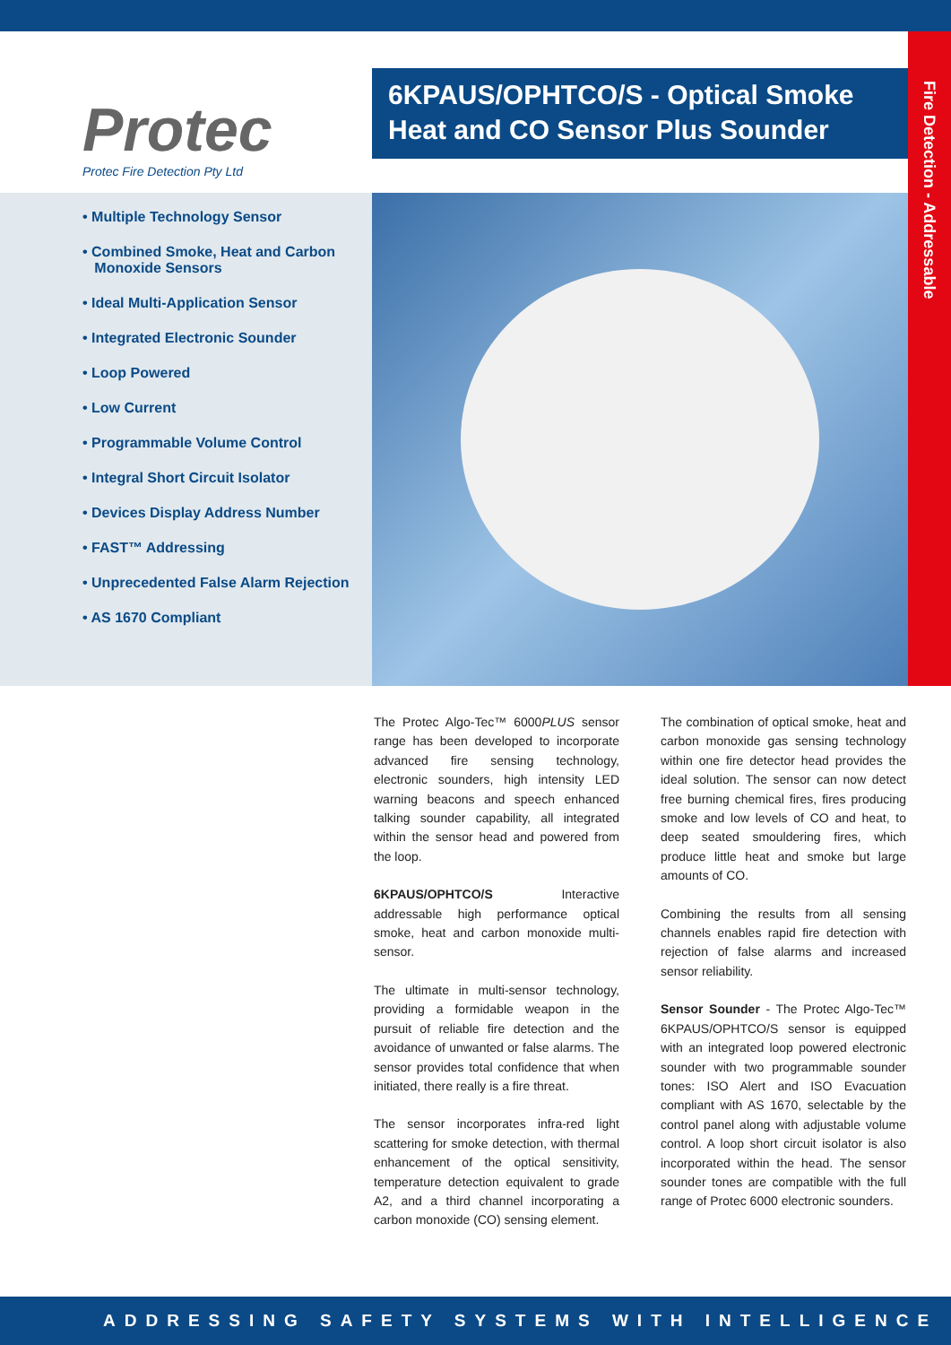Fire Detection - Addressable
Protec
Protec Fire Detection Pty Ltd
6KPAUS/OPHTCO/S - Optical Smoke Heat and CO Sensor Plus Sounder
• Multiple Technology Sensor
• Combined Smoke, Heat and Carbon
Monoxide Sensors
• Ideal Multi-Application Sensor
• Integrated Electronic Sounder
• Loop Powered
• Low Current
• Programmable Volume Control
• Integral Short Circuit Isolator
• Devices Display Address Number
• FAST™ Addressing
• Unprecedented False Alarm Rejection
• AS 1670 Compliant
The Protec Algo-Tec™ 6000PLUS sensor range has been developed to incorporate advanced fire sensing technology, electronic sounders, high intensity LED warning beacons and speech enhanced talking sounder capability, all integrated within the sensor head and powered from the loop.
6KPAUS/OPHTCO/S Interactive addressable high performance optical smoke, heat and carbon monoxide multi-sensor.
The ultimate in multi-sensor technology, providing a formidable weapon in the pursuit of reliable fire detection and the avoidance of unwanted or false alarms. The sensor provides total confidence that when initiated, there really is a fire threat.
The sensor incorporates infra-red light scattering for smoke detection, with thermal enhancement of the optical sensitivity, temperature detection equivalent to grade A2, and a third channel incorporating a carbon monoxide (CO) sensing element.
The combination of optical smoke, heat and carbon monoxide gas sensing technology within one fire detector head provides the ideal solution. The sensor can now detect free burning chemical fires, fires producing smoke and low levels of CO and heat, to deep seated smouldering fires, which produce little heat and smoke but large amounts of CO.
Combining the results from all sensing channels enables rapid fire detection with rejection of false alarms and increased sensor reliability.
Sensor Sounder - The Protec Algo-Tec™ 6KPAUS/OPHTCO/S sensor is equipped with an integrated loop powered electronic sounder with two programmable sounder tones: ISO Alert and ISO Evacuation compliant with AS 1670, selectable by the control panel along with adjustable volume control. A loop short circuit isolator is also incorporated within the head. The sensor sounder tones are compatible with the full range of Protec 6000 electronic sounders.
ADDRESSING SAFETY SYSTEMS WITH INTELLIGENCE